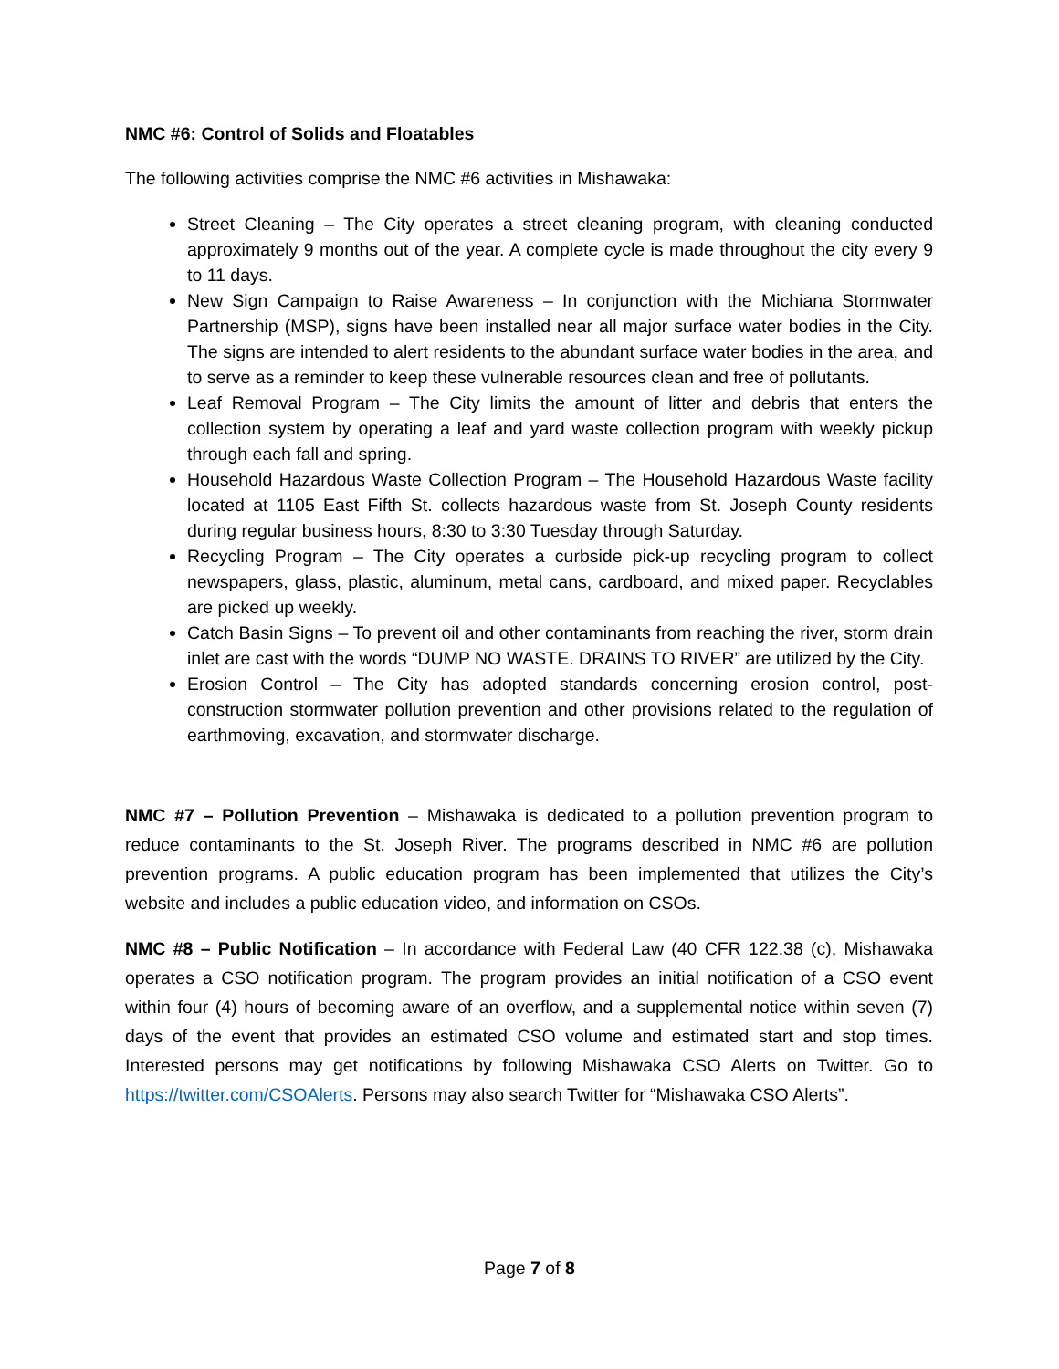NMC #6: Control of Solids and Floatables
The following activities comprise the NMC #6 activities in Mishawaka:
Street Cleaning – The City operates a street cleaning program, with cleaning conducted approximately 9 months out of the year. A complete cycle is made throughout the city every 9 to 11 days.
New Sign Campaign to Raise Awareness – In conjunction with the Michiana Stormwater Partnership (MSP), signs have been installed near all major surface water bodies in the City. The signs are intended to alert residents to the abundant surface water bodies in the area, and to serve as a reminder to keep these vulnerable resources clean and free of pollutants.
Leaf Removal Program – The City limits the amount of litter and debris that enters the collection system by operating a leaf and yard waste collection program with weekly pickup through each fall and spring.
Household Hazardous Waste Collection Program – The Household Hazardous Waste facility located at 1105 East Fifth St. collects hazardous waste from St. Joseph County residents during regular business hours, 8:30 to 3:30 Tuesday through Saturday.
Recycling Program – The City operates a curbside pick-up recycling program to collect newspapers, glass, plastic, aluminum, metal cans, cardboard, and mixed paper. Recyclables are picked up weekly.
Catch Basin Signs – To prevent oil and other contaminants from reaching the river, storm drain inlet are cast with the words “DUMP NO WASTE. DRAINS TO RIVER” are utilized by the City.
Erosion Control – The City has adopted standards concerning erosion control, post-construction stormwater pollution prevention and other provisions related to the regulation of earthmoving, excavation, and stormwater discharge.
NMC #7 – Pollution Prevention – Mishawaka is dedicated to a pollution prevention program to reduce contaminants to the St. Joseph River. The programs described in NMC #6 are pollution prevention programs. A public education program has been implemented that utilizes the City’s website and includes a public education video, and information on CSOs.
NMC #8 – Public Notification – In accordance with Federal Law (40 CFR 122.38 (c), Mishawaka operates a CSO notification program. The program provides an initial notification of a CSO event within four (4) hours of becoming aware of an overflow, and a supplemental notice within seven (7) days of the event that provides an estimated CSO volume and estimated start and stop times. Interested persons may get notifications by following Mishawaka CSO Alerts on Twitter. Go to https://twitter.com/CSOAlerts. Persons may also search Twitter for “Mishawaka CSO Alerts”.
Page 7 of 8